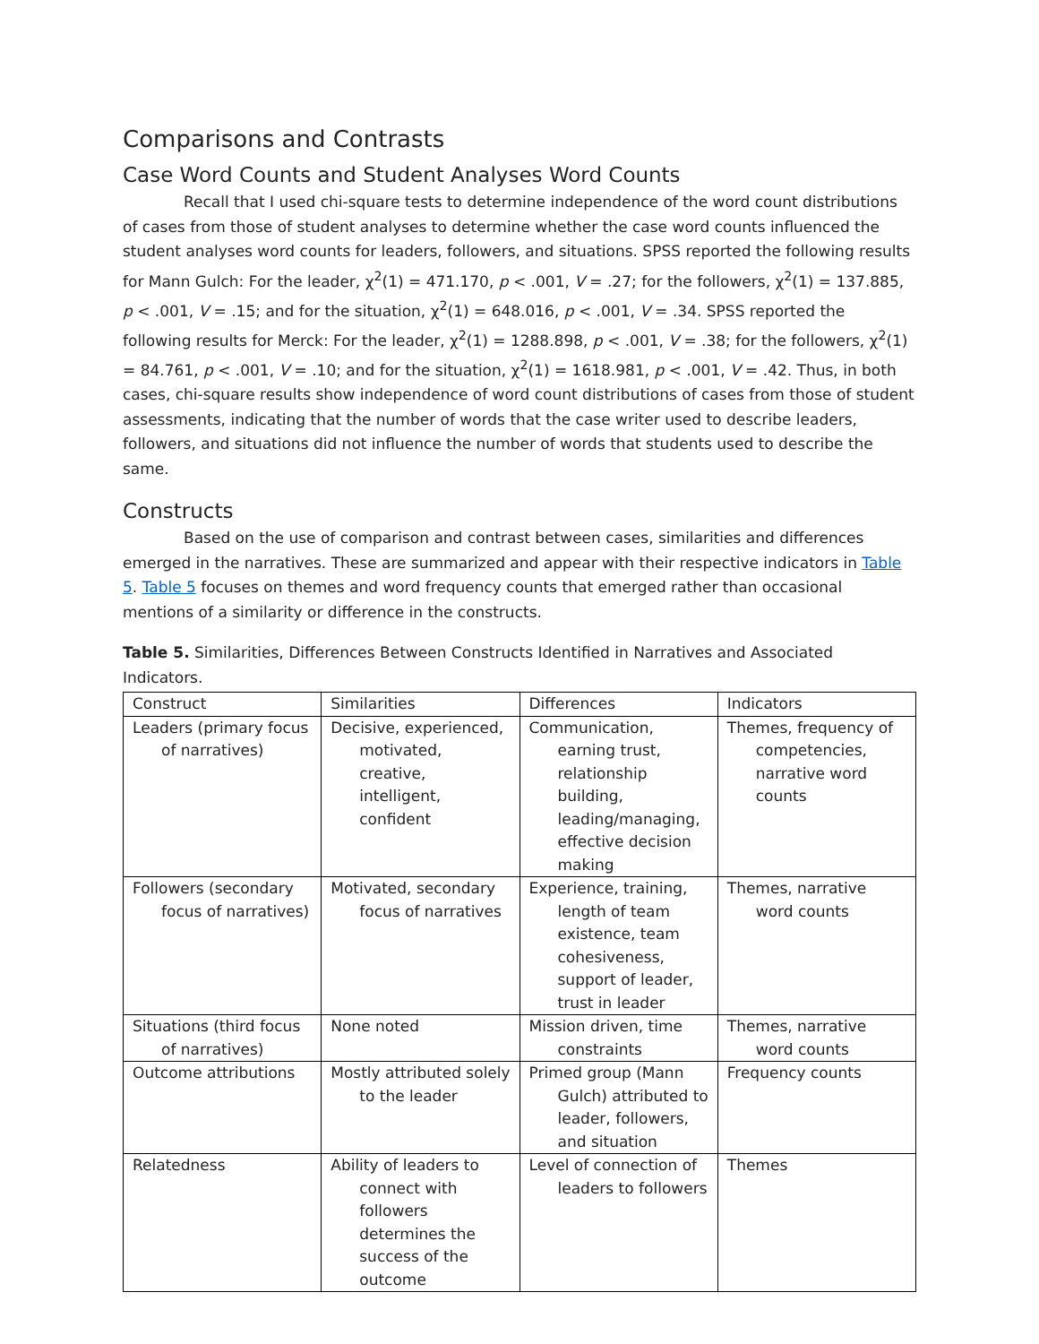Comparisons and Contrasts
Case Word Counts and Student Analyses Word Counts
Recall that I used chi-square tests to determine independence of the word count distributions of cases from those of student analyses to determine whether the case word counts influenced the student analyses word counts for leaders, followers, and situations. SPSS reported the following results for Mann Gulch: For the leader, χ<sup>2</sup>(1) = 471.170, p < .001, V = .27; for the followers, χ<sup>2</sup>(1) = 137.885, p < .001, V = .15; and for the situation, χ<sup>2</sup>(1) = 648.016, p < .001, V = .34. SPSS reported the following results for Merck: For the leader, χ<sup>2</sup>(1) = 1288.898, p < .001, V = .38; for the followers, χ<sup>2</sup>(1) = 84.761, p < .001, V = .10; and for the situation, χ<sup>2</sup>(1) = 1618.981, p < .001, V = .42. Thus, in both cases, chi-square results show independence of word count distributions of cases from those of student assessments, indicating that the number of words that the case writer used to describe leaders, followers, and situations did not influence the number of words that students used to describe the same.
Constructs
Based on the use of comparison and contrast between cases, similarities and differences emerged in the narratives. These are summarized and appear with their respective indicators in Table 5. Table 5 focuses on themes and word frequency counts that emerged rather than occasional mentions of a similarity or difference in the constructs.
Table 5. Similarities, Differences Between Constructs Identified in Narratives and Associated Indicators.
| Construct | Similarities | Differences | Indicators |
| Leaders (primary focus of narratives) | Decisive, experienced, motivated, creative, intelligent, confident | Communication, earning trust, relationship building, leading/managing, effective decision making | Themes, frequency of competencies, narrative word counts |
| Followers (secondary focus of narratives) | Motivated, secondary focus of narratives | Experience, training, length of team existence, team cohesiveness, support of leader, trust in leader | Themes, narrative word counts |
| Situations (third focus of narratives) | None noted | Mission driven, time constraints | Themes, narrative word counts |
| Outcome attributions | Mostly attributed solely to the leader | Primed group (Mann Gulch) attributed to leader, followers, and situation | Frequency counts |
| Relatedness | Ability of leaders to connect with followers determines the success of the outcome | Level of connection of leaders to followers | Themes |